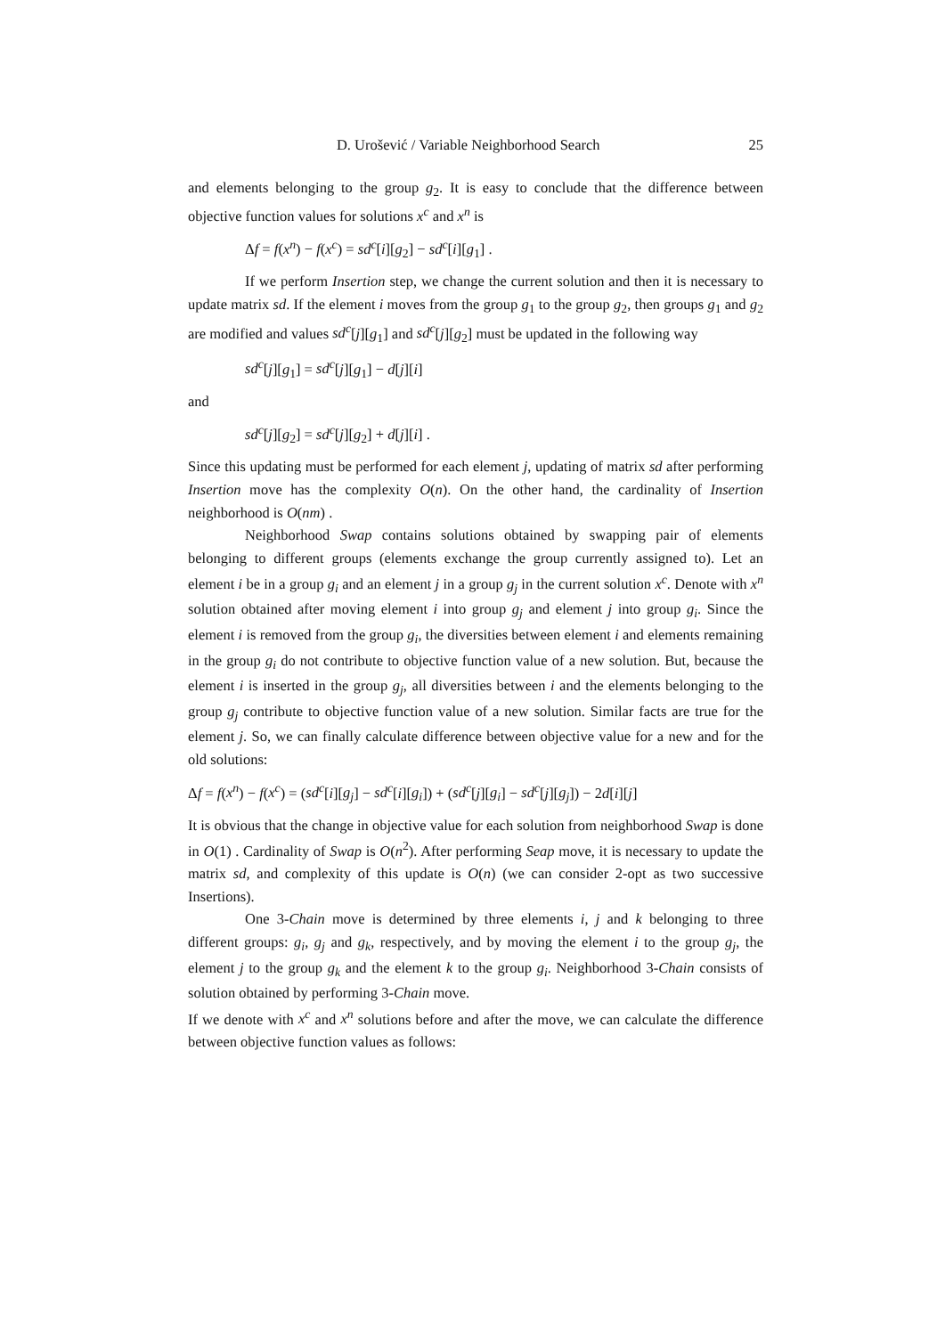D. Urošević / Variable Neighborhood Search 25
and elements belonging to the group g<sub>2</sub>. It is easy to conclude that the difference between objective function values for solutions x<sup>c</sup> and x<sup>n</sup> is
Δf = f(x<sup>n</sup>) − f(x<sup>c</sup>) = sd<sup>c</sup>[i][g<sub>2</sub>] − sd<sup>c</sup>[i][g<sub>1</sub>] .
If we perform Insertion step, we change the current solution and then it is necessary to update matrix sd. If the element i moves from the group g<sub>1</sub> to the group g<sub>2</sub>, then groups g<sub>1</sub> and g<sub>2</sub> are modified and values sd<sup>c</sup>[j][g<sub>1</sub>] and sd<sup>c</sup>[j][g<sub>2</sub>] must be updated in the following way
sd<sup>c</sup>[j][g<sub>1</sub>] = sd<sup>c</sup>[j][g<sub>1</sub>] − d[j][i]
and
sd<sup>c</sup>[j][g<sub>2</sub>] = sd<sup>c</sup>[j][g<sub>2</sub>] + d[j][i] .
Since this updating must be performed for each element j, updating of matrix sd after performing Insertion move has the complexity O(n). On the other hand, the cardinality of Insertion neighborhood is O(nm) .
Neighborhood Swap contains solutions obtained by swapping pair of elements belonging to different groups (elements exchange the group currently assigned to). Let an element i be in a group g<sub>i</sub> and an element j in a group g<sub>j</sub> in the current solution x<sup>c</sup>. Denote with x<sup>n</sup> solution obtained after moving element i into group g<sub>j</sub> and element j into group g<sub>i</sub>. Since the element i is removed from the group g<sub>i</sub>, the diversities between element i and elements remaining in the group g<sub>i</sub> do not contribute to objective function value of a new solution. But, because the element i is inserted in the group g<sub>j</sub>, all diversities between i and the elements belonging to the group g<sub>j</sub> contribute to objective function value of a new solution. Similar facts are true for the element j. So, we can finally calculate difference between objective value for a new and for the old solutions:
Δf = f(x<sup>n</sup>) − f(x<sup>c</sup>) = (sd<sup>c</sup>[i][g<sub>j</sub>] − sd<sup>c</sup>[i][g<sub>i</sub>]) + (sd<sup>c</sup>[j][g<sub>i</sub>] − sd<sup>c</sup>[j][g<sub>j</sub>]) − 2d[i][j]
It is obvious that the change in objective value for each solution from neighborhood Swap is done in O(1) . Cardinality of Swap is O(n<sup>2</sup>). After performing Seap move, it is necessary to update the matrix sd, and complexity of this update is O(n) (we can consider 2-opt as two successive Insertions).
One 3-Chain move is determined by three elements i, j and k belonging to three different groups: g<sub>i</sub>, g<sub>j</sub> and g<sub>k</sub>, respectively, and by moving the element i to the group g<sub>j</sub>, the element j to the group g<sub>k</sub> and the element k to the group g<sub>i</sub>. Neighborhood 3-Chain consists of solution obtained by performing 3-Chain move.
If we denote with x<sup>c</sup> and x<sup>n</sup> solutions before and after the move, we can calculate the difference between objective function values as follows: